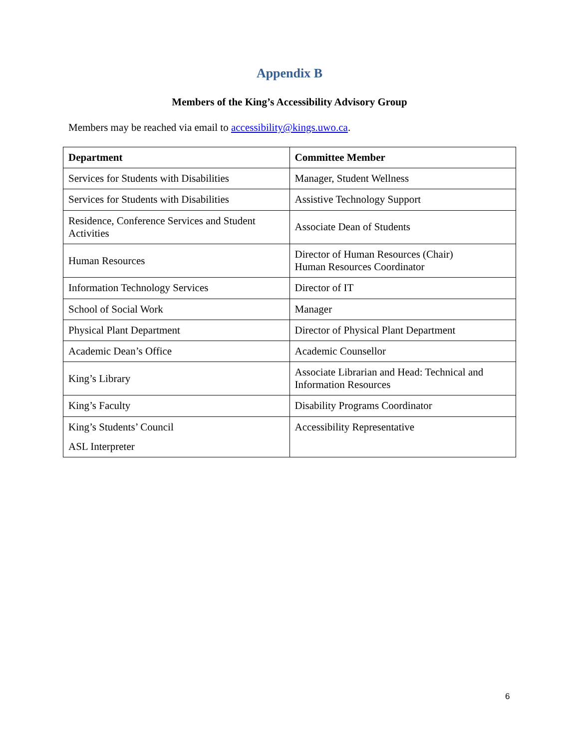Appendix B
Members of the King’s Accessibility Advisory Group
Members may be reached via email to accessibility@kings.uwo.ca.
| Department | Committee Member |
| --- | --- |
| Services for Students with Disabilities | Manager, Student Wellness |
| Services for Students with Disabilities | Assistive Technology Support |
| Residence, Conference Services and Student Activities | Associate Dean of Students |
| Human Resources | Director of Human Resources (Chair) Human Resources Coordinator |
| Information Technology Services | Director of IT |
| School of Social Work | Manager |
| Physical Plant Department | Director of Physical Plant Department |
| Academic Dean’s Office | Academic Counsellor |
| King’s Library | Associate Librarian and Head: Technical and Information Resources |
| King’s Faculty | Disability Programs Coordinator |
| King’s Students’ Council ASL Interpreter | Accessibility Representative |
6